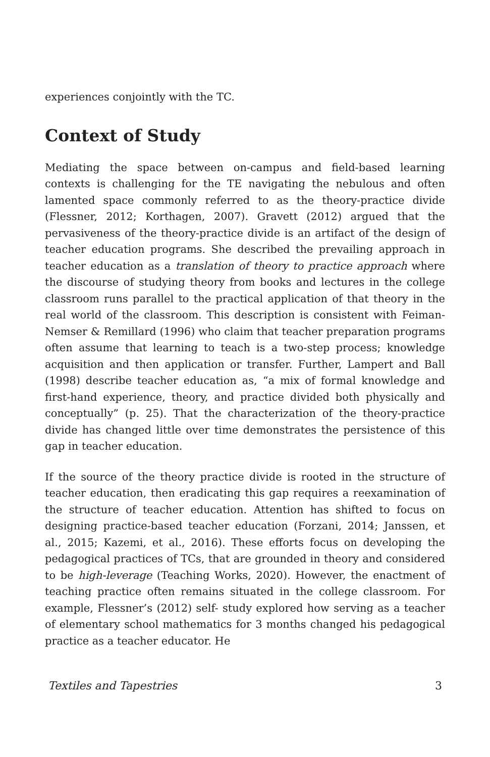experiences conjointly with the TC.
Context of Study
Mediating the space between on-campus and field-based learning contexts is challenging for the TE navigating the nebulous and often lamented space commonly referred to as the theory-practice divide (Flessner, 2012; Korthagen, 2007). Gravett (2012) argued that the pervasiveness of the theory-practice divide is an artifact of the design of teacher education programs. She described the prevailing approach in teacher education as a translation of theory to practice approach where the discourse of studying theory from books and lectures in the college classroom runs parallel to the practical application of that theory in the real world of the classroom. This description is consistent with Feiman-Nemser & Remillard (1996) who claim that teacher preparation programs often assume that learning to teach is a two-step process; knowledge acquisition and then application or transfer. Further, Lampert and Ball (1998) describe teacher education as, “a mix of formal knowledge and first-hand experience, theory, and practice divided both physically and conceptually” (p. 25). That the characterization of the theory-practice divide has changed little over time demonstrates the persistence of this gap in teacher education.
If the source of the theory practice divide is rooted in the structure of teacher education, then eradicating this gap requires a reexamination of the structure of teacher education. Attention has shifted to focus on designing practice-based teacher education (Forzani, 2014; Janssen, et al., 2015; Kazemi, et al., 2016). These efforts focus on developing the pedagogical practices of TCs, that are grounded in theory and considered to be high-leverage (Teaching Works, 2020). However, the enactment of teaching practice often remains situated in the college classroom. For example, Flessner’s (2012) self- study explored how serving as a teacher of elementary school mathematics for 3 months changed his pedagogical practice as a teacher educator. He
Textiles and Tapestries 3